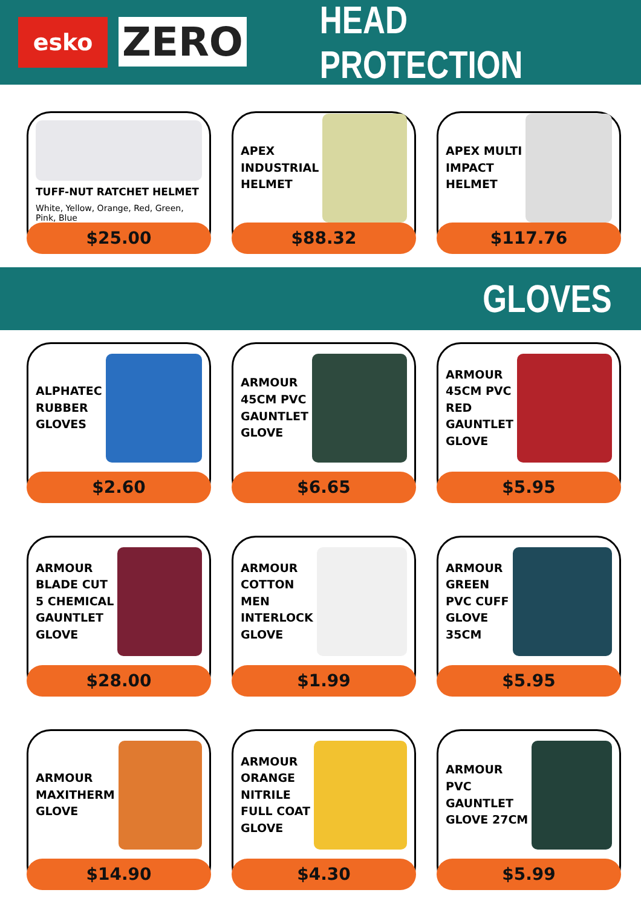esko
ZERO
HEAD PROTECTION
TUFF-NUT RATCHET HELMET
White, Yellow, Orange, Red, Green, Pink, Blue
$25.00
APEX
INDUSTRIAL
HELMET
$88.32
APEX MULTI
IMPACT
HELMET
$117.76
GLOVES
ALPHATEC
RUBBER
GLOVES
$2.60
ARMOUR
45CM PVC
GAUNTLET
GLOVE
$6.65
ARMOUR
45CM PVC
RED
GAUNTLET
GLOVE
$5.95
ARMOUR
BLADE CUT
5 CHEMICAL
GAUNTLET
GLOVE
$28.00
ARMOUR
COTTON
MEN
INTERLOCK
GLOVE
$1.99
ARMOUR
GREEN
PVC CUFF
GLOVE
35CM
$5.95
ARMOUR
MAXITHERM
GLOVE
$14.90
ARMOUR
ORANGE
NITRILE
FULL COAT
GLOVE
$4.30
ARMOUR
PVC
GAUNTLET
GLOVE 27CM
$5.99